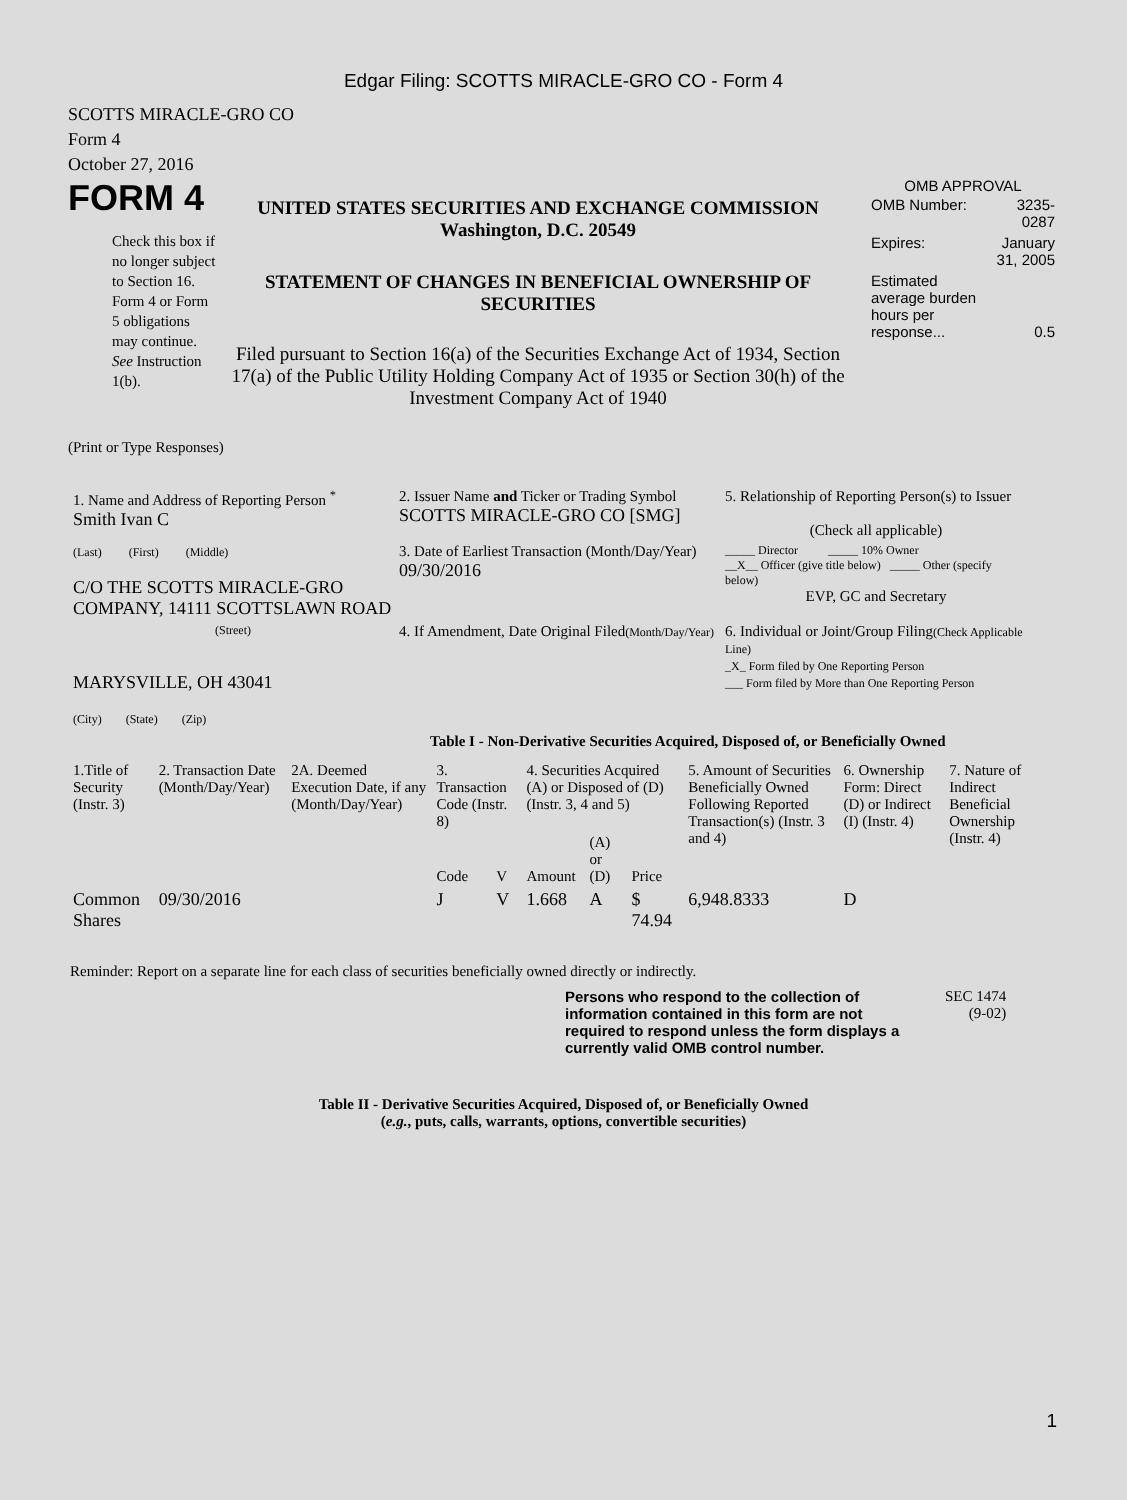Edgar Filing: SCOTTS MIRACLE-GRO CO - Form 4
SCOTTS MIRACLE-GRO CO
Form 4
October 27, 2016
FORM 4
Check this box if no longer subject to Section 16. Form 4 or Form 5 obligations may continue. See Instruction 1(b).
UNITED STATES SECURITIES AND EXCHANGE COMMISSION
Washington, D.C. 20549
STATEMENT OF CHANGES IN BENEFICIAL OWNERSHIP OF SECURITIES
Filed pursuant to Section 16(a) of the Securities Exchange Act of 1934, Section 17(a) of the Public Utility Holding Company Act of 1935 or Section 30(h) of the Investment Company Act of 1940
OMB APPROVAL
| OMB Number: | 3235-0287 |
| Expires: | January 31, 2005 |
| Estimated average burden hours per response... | 0.5 |
(Print or Type Responses)
| 1. Name and Address of Reporting Person <sup>*</sup> Smith Ivan C | 2. Issuer Name and Ticker or Trading Symbol SCOTTS MIRACLE-GRO CO [SMG] | 5. Relationship of Reporting Person(s) to Issuer (Check all applicable) |
| (Last) (First) (Middle) C/O THE SCOTTS MIRACLE-GRO COMPANY, 14111 SCOTTSLAWN ROAD | 3. Date of Earliest Transaction (Month/Day/Year) 09/30/2016 | _____ Director _____ 10% Owner __X__ Officer (give title below) _____ Other (specify below) EVP, GC and Secretary |
| (Street) MARYSVILLE, OH 43041 (City) (State) (Zip) | 4. If Amendment, Date Original Filed (Month/Day/Year) | 6. Individual or Joint/Group Filing (Check Applicable Line) _X_ Form filed by One Reporting Person ___ Form filed by More than One Reporting Person |
Table I - Non-Derivative Securities Acquired, Disposed of, or Beneficially Owned
| 1.Title of Security (Instr. 3) | 2. Transaction Date (Month/Day/Year) | 2A. Deemed Execution Date, if any (Month/Day/Year) | 3. Transaction Code (Instr. 8) | | 4. Securities Acquired (A) or Disposed of (D) (Instr. 3, 4 and 5) | | | 5. Amount of Securities Beneficially Owned Following Reported Transaction(s) (Instr. 3 and 4) | 6. Ownership Form: Direct (D) or Indirect (I) (Instr. 4) | 7. Nature of Indirect Beneficial Ownership (Instr. 4) |
| --- | --- | --- | --- | --- | --- | --- | --- | --- | --- | --- |
| | | | Code | V | Amount | (A) or (D) | Price | | | |
| Common Shares | 09/30/2016 | | J | V | 1.668 | A | $ 74.94 | 6,948.8333 | D | |
Reminder: Report on a separate line for each class of securities beneficially owned directly or indirectly.
Persons who respond to the collection of information contained in this form are not required to respond unless the form displays a currently valid OMB control number.
SEC 1474
(9-02)
Table II - Derivative Securities Acquired, Disposed of, or Beneficially Owned
(e.g., puts, calls, warrants, options, convertible securities)
1